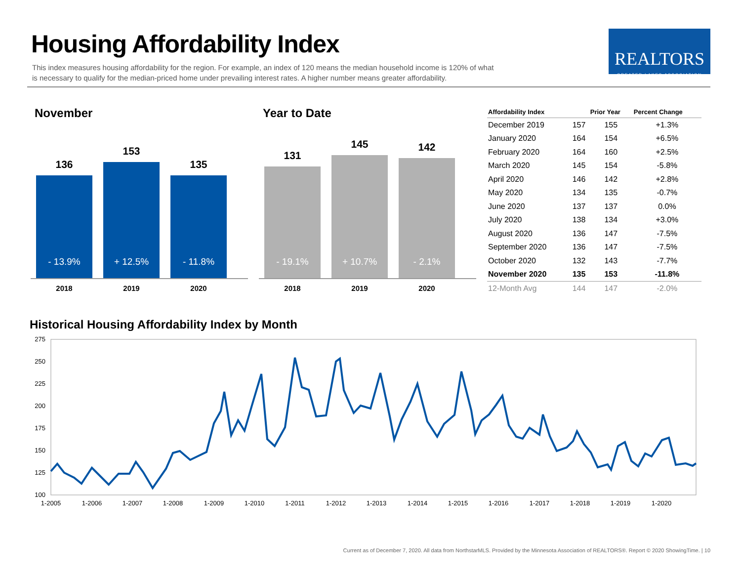Housing Affordability Index
This index measures housing affordability for the region. For example, an index of 120 means the median household income is 120% of what is necessary to qualify for the median-priced home under prevailing interest rates. A higher number means greater affordability.
REALTORS
GREATER LAKES ASSOCIATION
November
136
- 13.9%
153
+ 12.5%
135
- 11.8%
2018 2019 2020
Year to Date
131
- 19.1%
145
+ 10.7%
142
- 2.1%
2018 2019 2020
| Affordability Index | | Prior Year | Percent Change |
| --- | --- | --- | --- |
| December 2019 | 157 | 155 | +1.3% |
| January 2020 | 164 | 154 | +6.5% |
| February 2020 | 164 | 160 | +2.5% |
| March 2020 | 145 | 154 | -5.8% |
| April 2020 | 146 | 142 | +2.8% |
| May 2020 | 134 | 135 | -0.7% |
| June 2020 | 137 | 137 | 0.0% |
| July 2020 | 138 | 134 | +3.0% |
| August 2020 | 136 | 147 | -7.5% |
| September 2020 | 136 | 147 | -7.5% |
| October 2020 | 132 | 143 | -7.7% |
| November 2020 | 135 | 153 | -11.8% |
| 12-Month Avg | 144 | 147 | -2.0% |
Historical Housing Affordability Index by Month
275
250
225
200
175
150
125
100
1-2005
1-2006
1-2007
1-2008
1-2009
1-2010
1-2011
1-2012
1-2013
1-2014
1-2015
1-2016
1-2017
1-2018
1-2019
1-2020
Current as of December 7, 2020. All data from NorthstarMLS. Provided by the Minnesota Association of REALTORS®. Report © 2020 ShowingTime. | 10